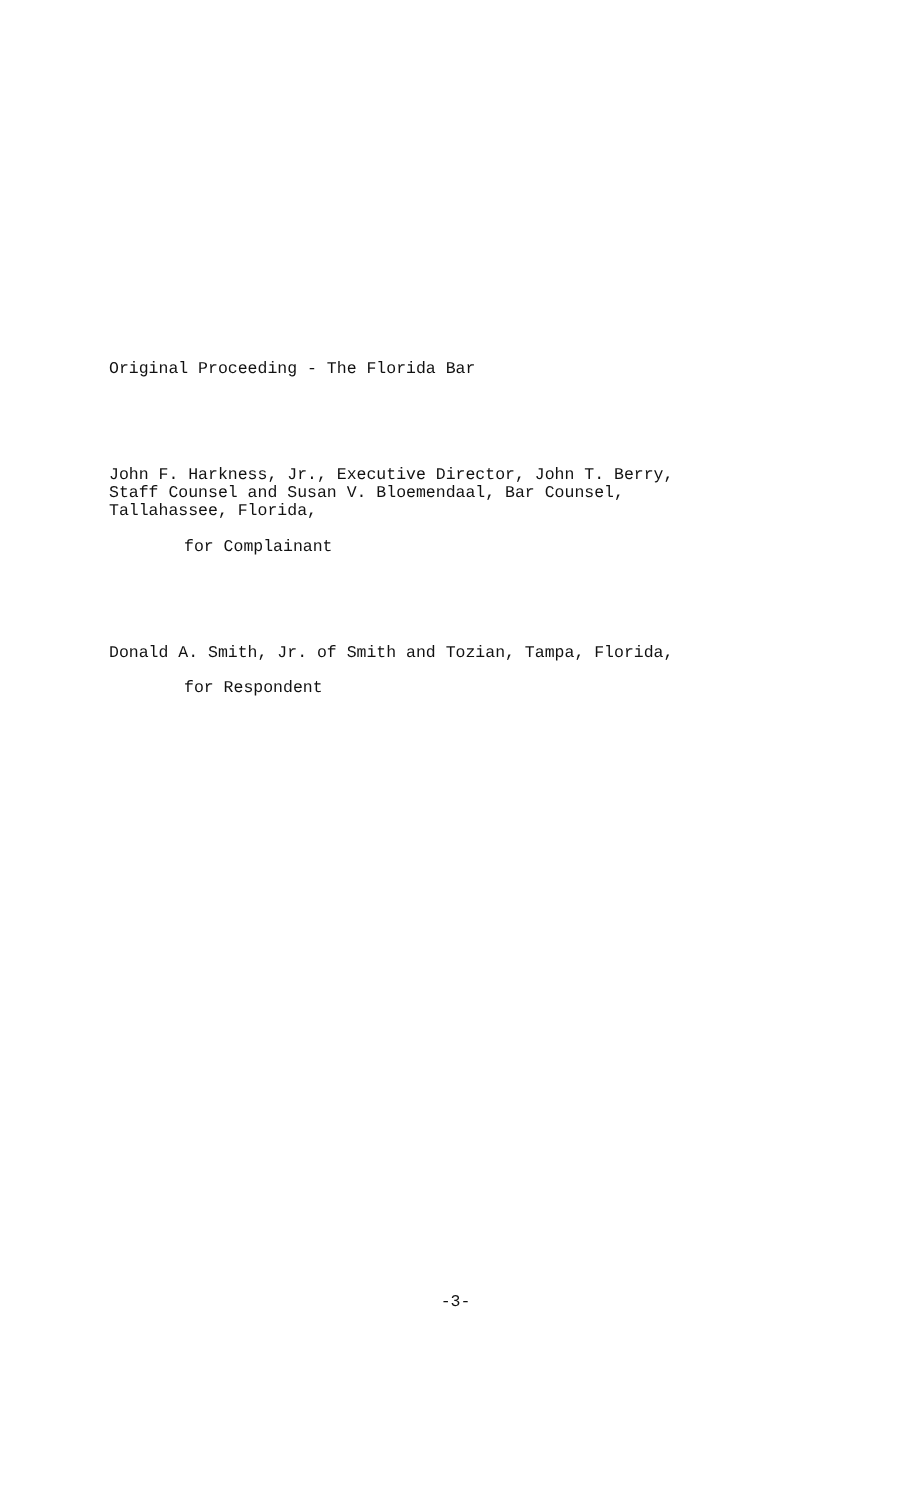Original Proceeding - The Florida Bar
John F. Harkness, Jr., Executive Director, John T. Berry,
Staff Counsel and Susan V. Bloemendaal, Bar Counsel,
Tallahassee, Florida,
for Complainant
Donald A. Smith, Jr. of Smith and Tozian, Tampa, Florida,
for Respondent
-3-